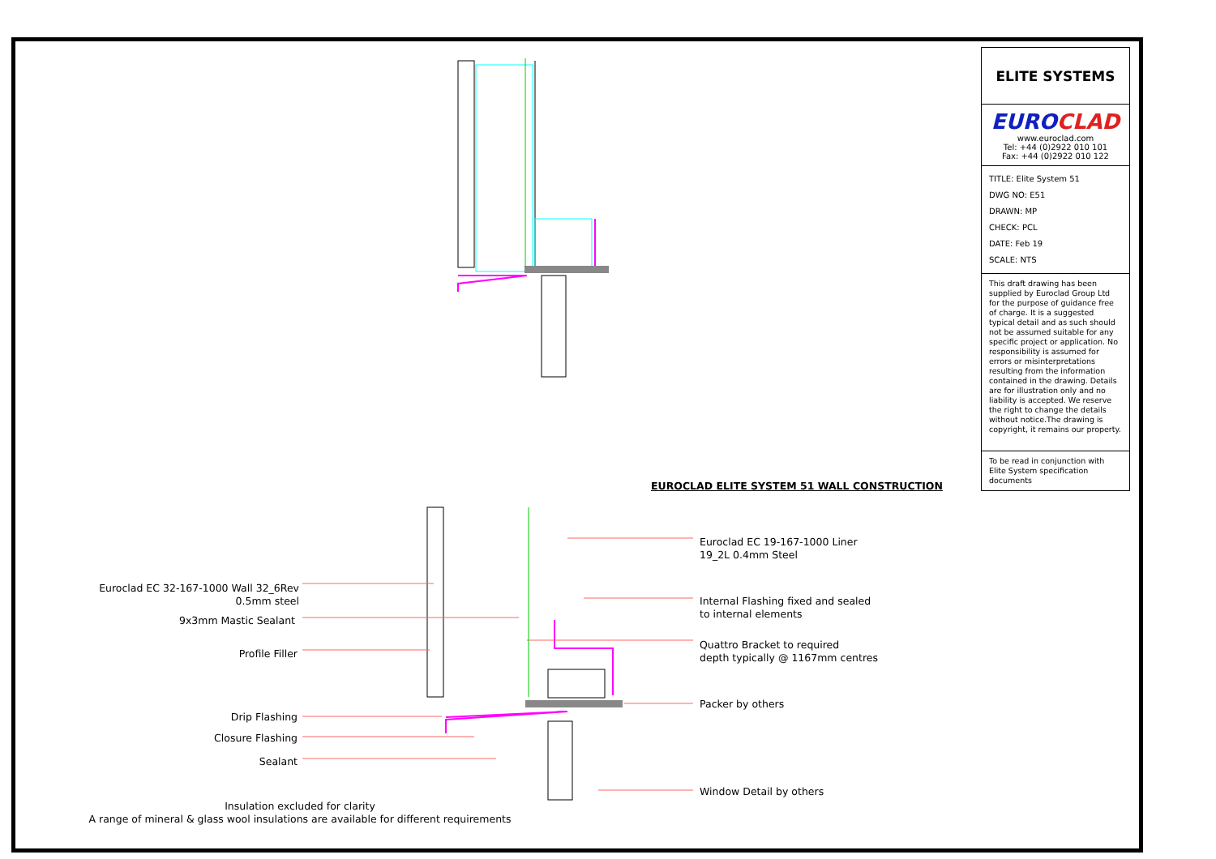EUROCLAD ELITE SYSTEM 51 WALL CONSTRUCTION
ELITE SYSTEMS
EUROCLAD
www.euroclad.com
Tel: +44 (0)2922 010 101
Fax: +44 (0)2922 010 122
TITLE: Elite System 51
DWG NO: E51
DRAWN: MP
CHECK: PCL
DATE: Feb 19
SCALE: NTS
This draft drawing has been supplied by Euroclad Group Ltd for the purpose of guidance free of charge. It is a suggested typical detail and as such should not be assumed suitable for any specific project or application. No responsibility is assumed for errors or misinterpretations resulting from the information contained in the drawing. Details are for illustration only and no liability is accepted. We reserve the right to change the details without notice.The drawing is copyright, it remains our property.
To be read in conjunction with Elite System specification documents
Euroclad EC 32-167-1000 Wall 32_6Rev
0.5mm steel
9x3mm Mastic Sealant
Profile Filler
Drip Flashing
Closure Flashing
Sealant
Euroclad EC 19-167-1000 Liner
19_2L 0.4mm Steel
Internal Flashing fixed and sealed
to internal elements
Quattro Bracket to required
depth typically @ 1167mm centres
Packer by others
Window Detail by others
Insulation excluded for clarity
A range of mineral & glass wool insulations are available for different requirements